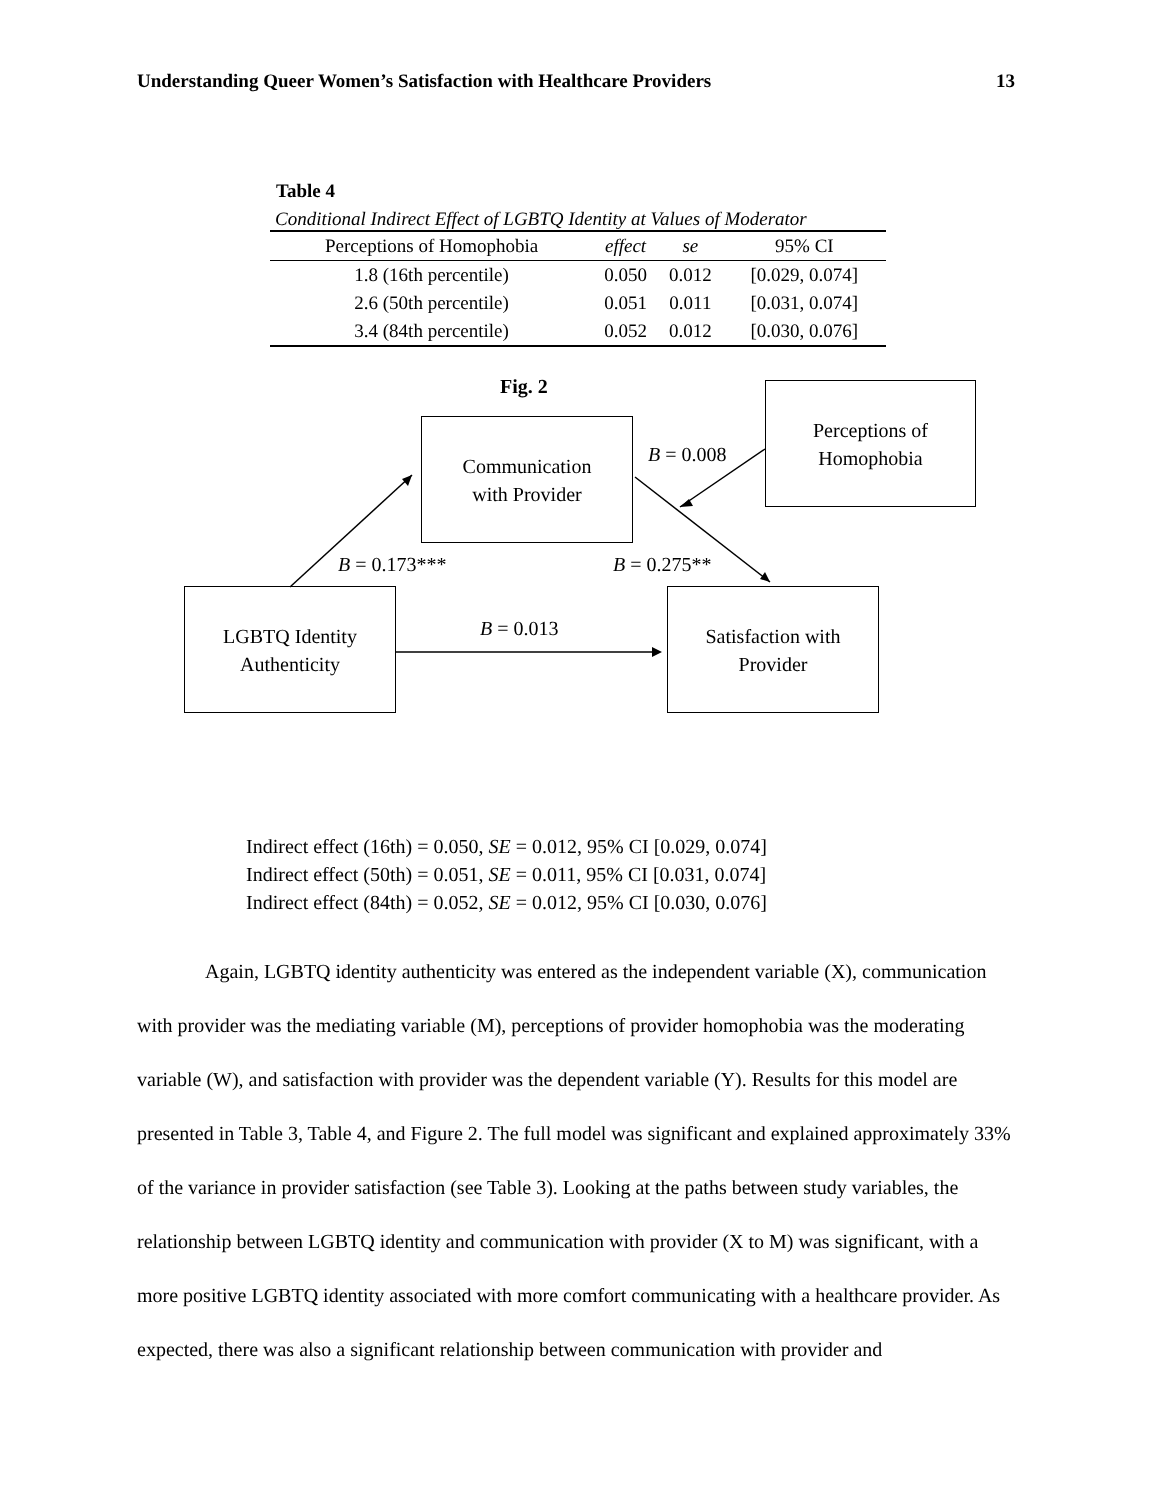Understanding Queer Women’s Satisfaction with Healthcare Providers 13
Table 4
Conditional Indirect Effect of LGBTQ Identity at Values of Moderator
| Perceptions of Homophobia | effect | se | 95% CI |
| --- | --- | --- | --- |
| 1.8 (16th percentile) | 0.050 | 0.012 | [0.029, 0.074] |
| 2.6 (50th percentile) | 0.051 | 0.011 | [0.031, 0.074] |
| 3.4 (84th percentile) | 0.052 | 0.012 | [0.030, 0.076] |
Fig. 2
Communication
with Provider
Perceptions of
Homophobia
LGBTQ Identity
Authenticity
Satisfaction with
Provider
B = 0.008
B = 0.173*** B = 0.275**
B = 0.013
Indirect effect (16th) = 0.050, SE = 0.012, 95% CI [0.029, 0.074]
Indirect effect (50th) = 0.051, SE = 0.011, 95% CI [0.031, 0.074]
Indirect effect (84th) = 0.052, SE = 0.012, 95% CI [0.030, 0.076]
Again, LGBTQ identity authenticity was entered as the independent variable (X), communication with provider was the mediating variable (M), perceptions of provider homophobia was the moderating variable (W), and satisfaction with provider was the dependent variable (Y). Results for this model are presented in Table 3, Table 4, and Figure 2. The full model was significant and explained approximately 33% of the variance in provider satisfaction (see Table 3). Looking at the paths between study variables, the relationship between LGBTQ identity and communication with provider (X to M) was significant, with a more positive LGBTQ identity associated with more comfort communicating with a healthcare provider. As expected, there was also a significant relationship between communication with provider and